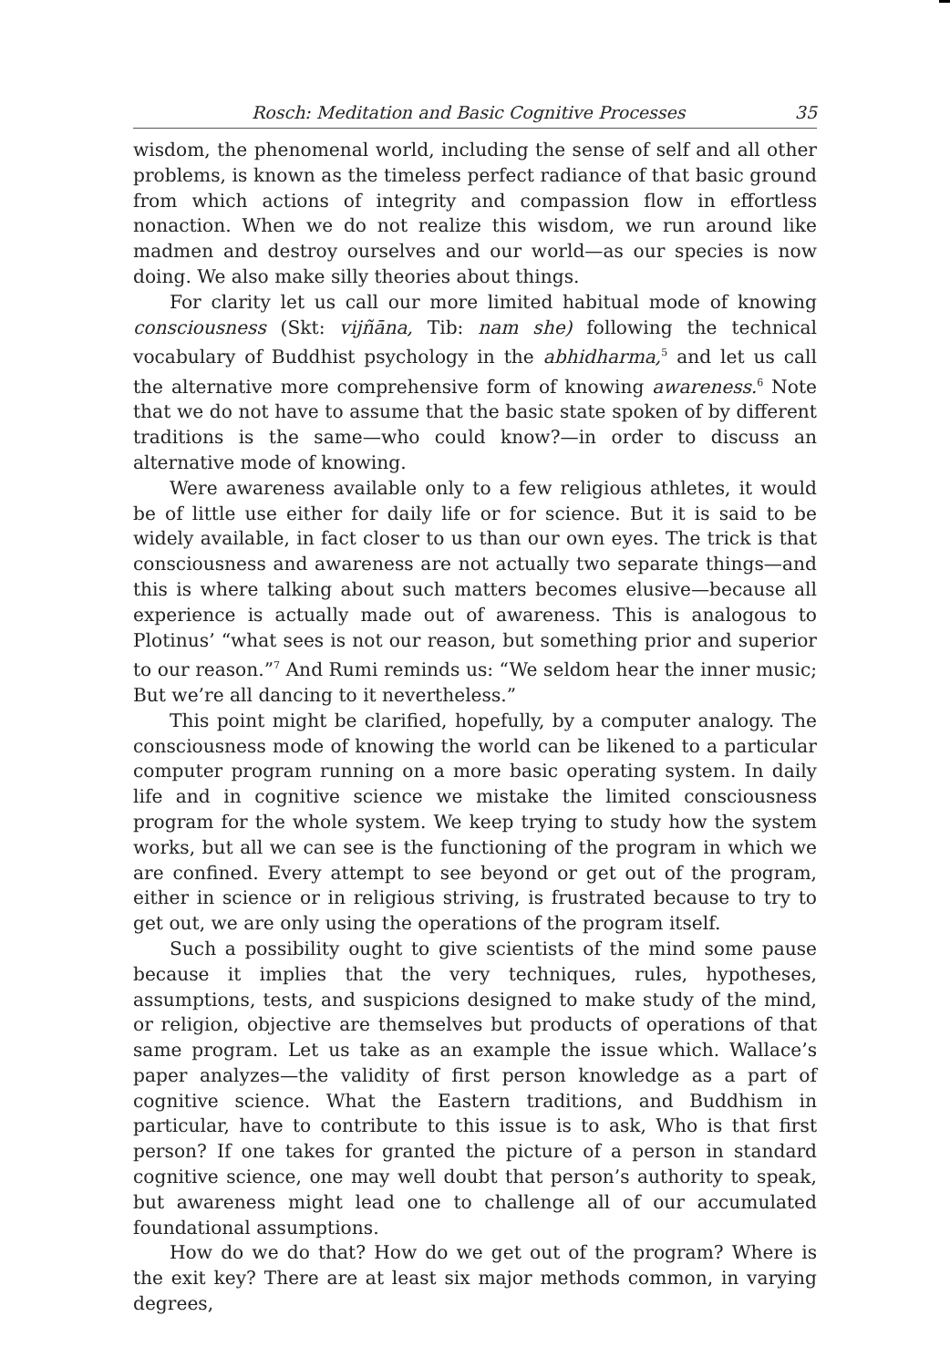Rosch: Meditation and Basic Cognitive Processes 35
wisdom, the phenomenal world, including the sense of self and all other problems, is known as the timeless perfect radiance of that basic ground from which actions of integrity and compassion flow in effortless nonaction. When we do not realize this wisdom, we run around like madmen and destroy ourselves and our world—as our species is now doing. We also make silly theories about things.
For clarity let us call our more limited habitual mode of knowing consciousness (Skt: vijñāna, Tib: nam she) following the technical vocabulary of Buddhist psychology in the abhidharma,<sup>5</sup> and let us call the alternative more comprehensive form of knowing awareness.<sup>6</sup> Note that we do not have to assume that the basic state spoken of by different traditions is the same—who could know?—in order to discuss an alternative mode of knowing.
Were awareness available only to a few religious athletes, it would be of little use either for daily life or for science. But it is said to be widely available, in fact closer to us than our own eyes. The trick is that consciousness and awareness are not actually two separate things—and this is where talking about such matters becomes elusive—because all experience is actually made out of awareness. This is analogous to Plotinus’ “what sees is not our reason, but something prior and superior to our reason.”<sup>7</sup> And Rumi reminds us: “We seldom hear the inner music; But we’re all dancing to it nevertheless.”
This point might be clarified, hopefully, by a computer analogy. The consciousness mode of knowing the world can be likened to a particular computer program running on a more basic operating system. In daily life and in cognitive science we mistake the limited consciousness program for the whole system. We keep trying to study how the system works, but all we can see is the functioning of the program in which we are confined. Every attempt to see beyond or get out of the program, either in science or in religious striving, is frustrated because to try to get out, we are only using the operations of the program itself.
Such a possibility ought to give scientists of the mind some pause because it implies that the very techniques, rules, hypotheses, assumptions, tests, and suspicions designed to make study of the mind, or religion, objective are themselves but products of operations of that same program. Let us take as an example the issue which. Wallace’s paper analyzes—the validity of first person knowledge as a part of cognitive science. What the Eastern traditions, and Buddhism in particular, have to contribute to this issue is to ask, Who is that first person? If one takes for granted the picture of a person in standard cognitive science, one may well doubt that person’s authority to speak, but awareness might lead one to challenge all of our accumulated foundational assumptions.
How do we do that? How do we get out of the program? Where is the exit key? There are at least six major methods common, in varying degrees,